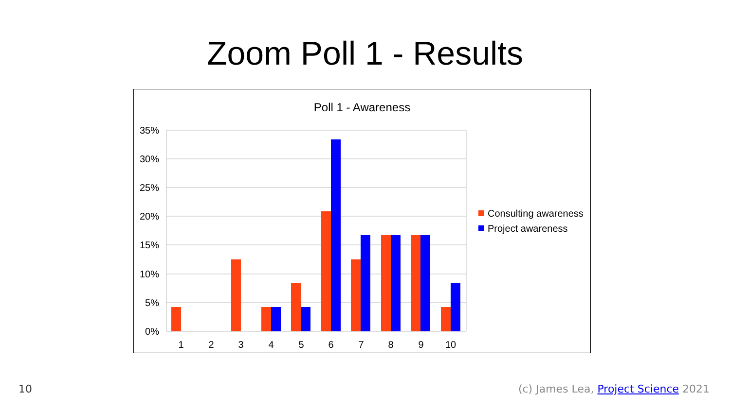Zoom Poll 1 - Results
Poll 1 - Awareness
35%
30%
25%
20%
15%
10%
5%
0%
1
2
3
4
5
6
7
8
9
10
Consulting awareness
Project awareness
10 (c) James Lea, Project Science 2021